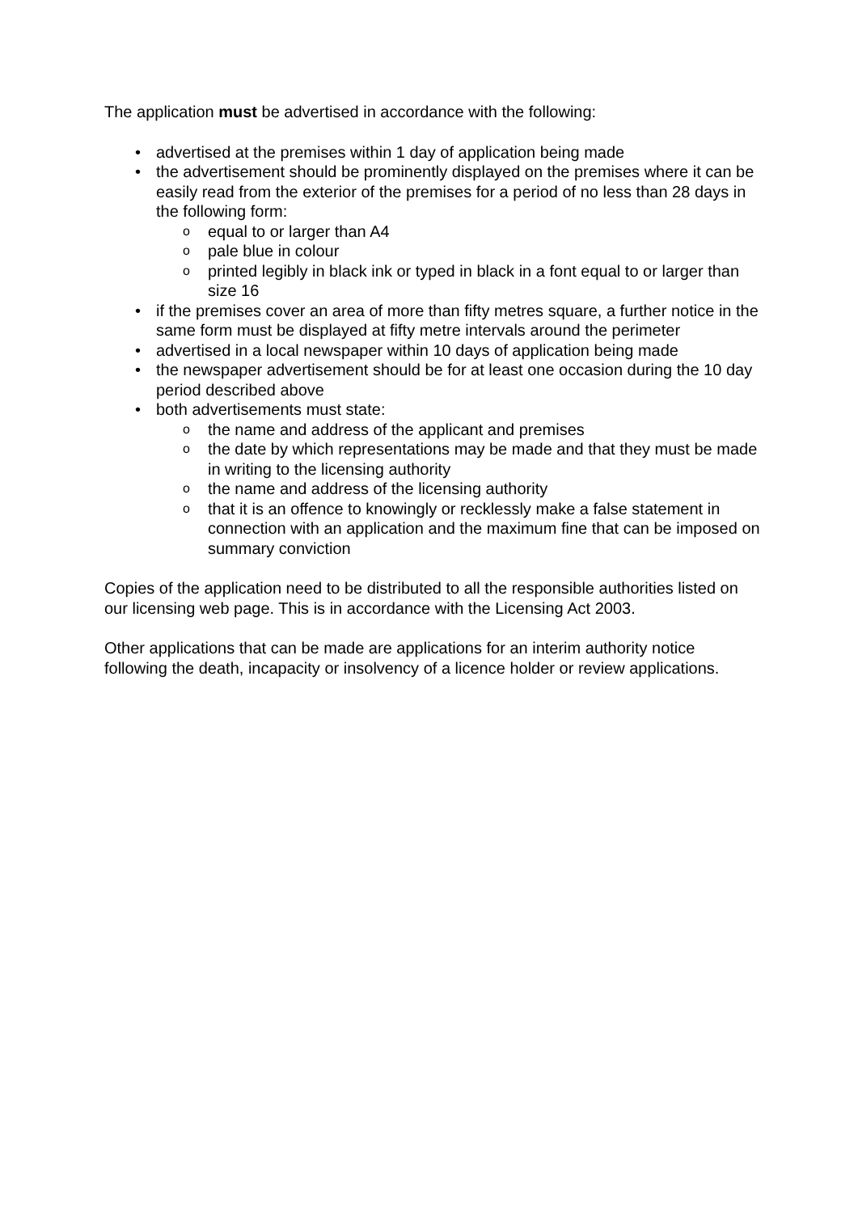The application must be advertised in accordance with the following:
• advertised at the premises within 1 day of application being made
• the advertisement should be prominently displayed on the premises where it can be easily read from the exterior of the premises for a period of no less than 28 days in the following form:
o equal to or larger than A4
o pale blue in colour
o printed legibly in black ink or typed in black in a font equal to or larger than size 16
• if the premises cover an area of more than fifty metres square, a further notice in the same form must be displayed at fifty metre intervals around the perimeter
• advertised in a local newspaper within 10 days of application being made
• the newspaper advertisement should be for at least one occasion during the 10 day period described above
• both advertisements must state:
o the name and address of the applicant and premises
o the date by which representations may be made and that they must be made in writing to the licensing authority
o the name and address of the licensing authority
o that it is an offence to knowingly or recklessly make a false statement in connection with an application and the maximum fine that can be imposed on summary conviction
Copies of the application need to be distributed to all the responsible authorities listed on our licensing web page. This is in accordance with the Licensing Act 2003.
Other applications that can be made are applications for an interim authority notice following the death, incapacity or insolvency of a licence holder or review applications.